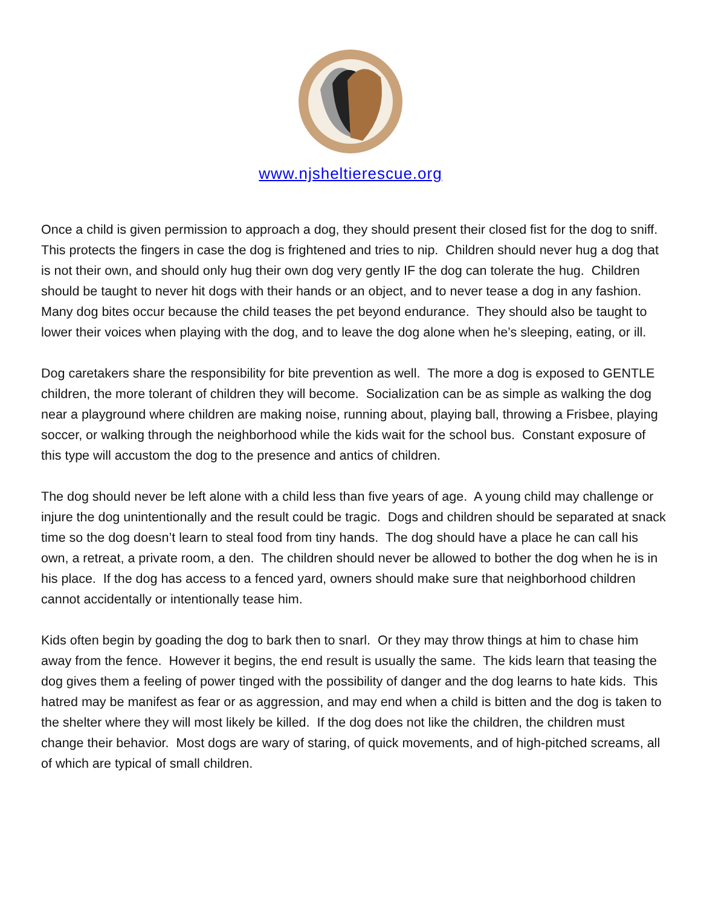www.njsheltierescue.org
Once a child is given permission to approach a dog, they should present their closed fist for the dog to sniff. This protects the fingers in case the dog is frightened and tries to nip. Children should never hug a dog that is not their own, and should only hug their own dog very gently IF the dog can tolerate the hug. Children should be taught to never hit dogs with their hands or an object, and to never tease a dog in any fashion. Many dog bites occur because the child teases the pet beyond endurance. They should also be taught to lower their voices when playing with the dog, and to leave the dog alone when he’s sleeping, eating, or ill.
Dog caretakers share the responsibility for bite prevention as well. The more a dog is exposed to GENTLE children, the more tolerant of children they will become. Socialization can be as simple as walking the dog near a playground where children are making noise, running about, playing ball, throwing a Frisbee, playing soccer, or walking through the neighborhood while the kids wait for the school bus. Constant exposure of this type will accustom the dog to the presence and antics of children.
The dog should never be left alone with a child less than five years of age. A young child may challenge or injure the dog unintentionally and the result could be tragic. Dogs and children should be separated at snack time so the dog doesn’t learn to steal food from tiny hands. The dog should have a place he can call his own, a retreat, a private room, a den. The children should never be allowed to bother the dog when he is in his place. If the dog has access to a fenced yard, owners should make sure that neighborhood children cannot accidentally or intentionally tease him.
Kids often begin by goading the dog to bark then to snarl. Or they may throw things at him to chase him away from the fence. However it begins, the end result is usually the same. The kids learn that teasing the dog gives them a feeling of power tinged with the possibility of danger and the dog learns to hate kids. This hatred may be manifest as fear or as aggression, and may end when a child is bitten and the dog is taken to the shelter where they will most likely be killed. If the dog does not like the children, the children must change their behavior. Most dogs are wary of staring, of quick movements, and of high-pitched screams, all of which are typical of small children.